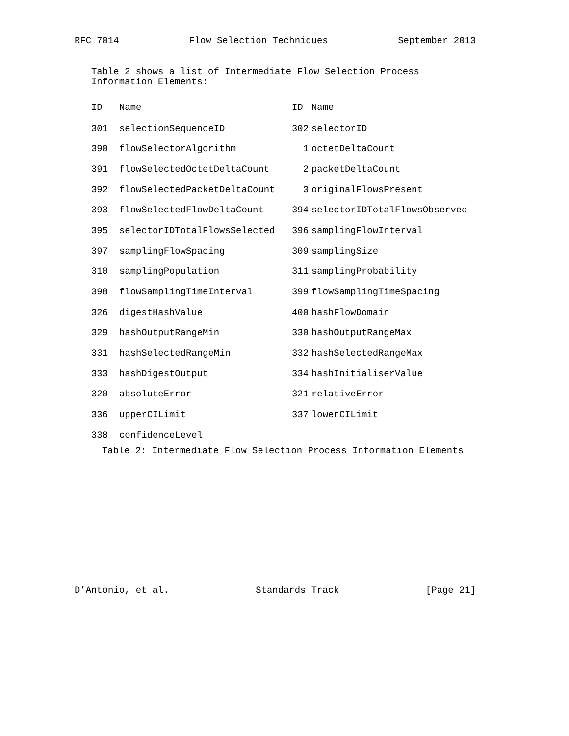RFC 7014 Flow Selection Techniques September 2013
Table 2 shows a list of Intermediate Flow Selection Process
Information Elements:
| ID | Name | ID | Name |
| --- | --- | --- | --- |
| 301 | selectionSequenceID | 302 | selectorID |
| 390 | flowSelectorAlgorithm | 1 | octetDeltaCount |
| 391 | flowSelectedOctetDeltaCount | 2 | packetDeltaCount |
| 392 | flowSelectedPacketDeltaCount | 3 | originalFlowsPresent |
| 393 | flowSelectedFlowDeltaCount | 394 | selectorIDTotalFlowsObserved |
| 395 | selectorIDTotalFlowsSelected | 396 | samplingFlowInterval |
| 397 | samplingFlowSpacing | 309 | samplingSize |
| 310 | samplingPopulation | 311 | samplingProbability |
| 398 | flowSamplingTimeInterval | 399 | flowSamplingTimeSpacing |
| 326 | digestHashValue | 400 | hashFlowDomain |
| 329 | hashOutputRangeMin | 330 | hashOutputRangeMax |
| 331 | hashSelectedRangeMin | 332 | hashSelectedRangeMax |
| 333 | hashDigestOutput | 334 | hashInitialiserValue |
| 320 | absoluteError | 321 | relativeError |
| 336 | upperCILimit | 337 | lowerCILimit |
| 338 | confidenceLevel | | |
Table 2: Intermediate Flow Selection Process Information Elements
D’Antonio, et al. Standards Track [Page 21]